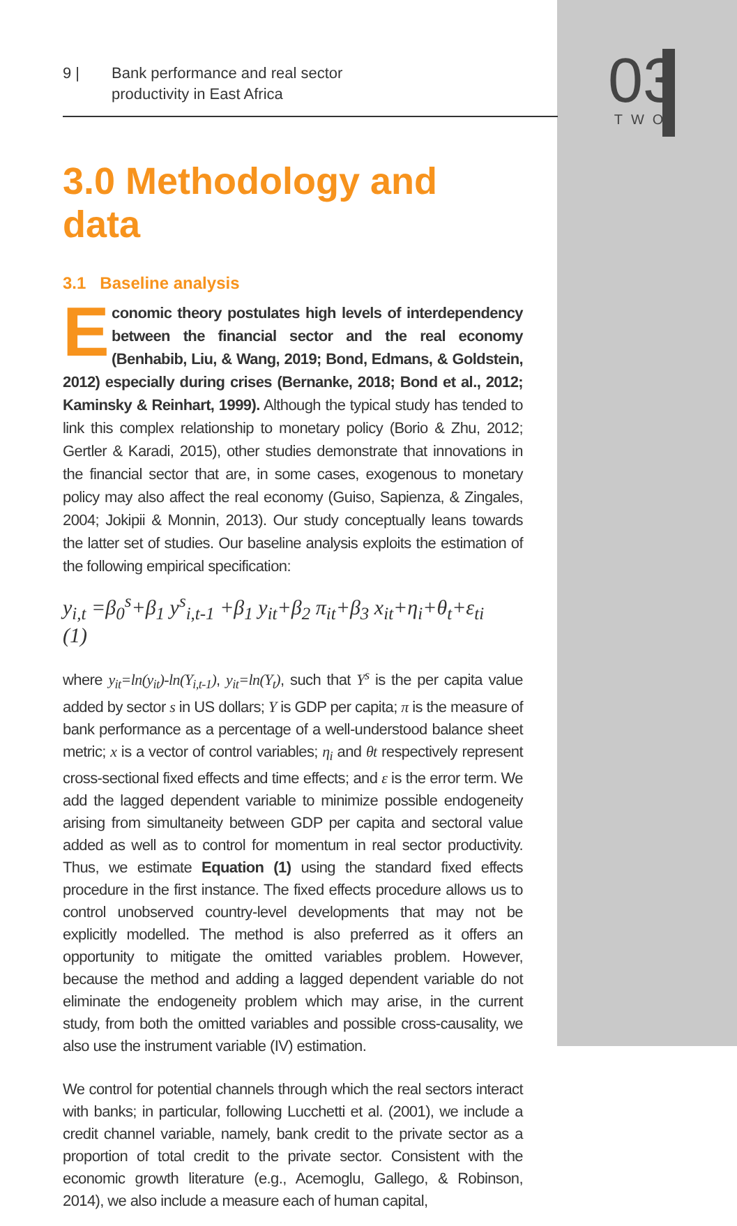03
TWO
9 | Bank performance and real sector
productivity in East Africa
3.0 Methodology and data
3.1 Baseline analysis
Economic theory postulates high levels of interdependency between the financial sector and the real economy (Benhabib, Liu, & Wang, 2019; Bond, Edmans, & Goldstein, 2012) especially during crises (Bernanke, 2018; Bond et al., 2012; Kaminsky & Reinhart, 1999). Although the typical study has tended to link this complex relationship to monetary policy (Borio & Zhu, 2012; Gertler & Karadi, 2015), other studies demonstrate that innovations in the financial sector that are, in some cases, exogenous to monetary policy may also affect the real economy (Guiso, Sapienza, & Zingales, 2004; Jokipii & Monnin, 2013). Our study conceptually leans towards the latter set of studies. Our baseline analysis exploits the estimation of the following empirical specification:
y<sub>i,t</sub> =β<sub>0</sub><sup>s</sup>+β<sub>1</sub> y<sup>s</sup><sub>i,t-1</sub> +β<sub>1</sub> y<sub>it</sub>+β<sub>2</sub> π<sub>it</sub>+β<sub>3</sub> x<sub>it</sub>+η<sub>i</sub>+θ<sub>t</sub>+ε<sub>ti</sub> (1)
where y<sub>it</sub>=ln(y<sub>it</sub>)-ln(Y<sub>i,t-1</sub>), y<sub>it</sub>=ln(Y<sub>t</sub>), such that Y<sup>s</sup> is the per capita value added by sector s in US dollars; Y is GDP per capita; π is the measure of bank performance as a percentage of a well-understood balance sheet metric; x is a vector of control variables; η<sub>i</sub> and θt respectively represent cross-sectional fixed effects and time effects; and ε is the error term. We add the lagged dependent variable to minimize possible endogeneity arising from simultaneity between GDP per capita and sectoral value added as well as to control for momentum in real sector productivity. Thus, we estimate Equation (1) using the standard fixed effects procedure in the first instance. The fixed effects procedure allows us to control unobserved country-level developments that may not be explicitly modelled. The method is also preferred as it offers an opportunity to mitigate the omitted variables problem. However, because the method and adding a lagged dependent variable do not eliminate the endogeneity problem which may arise, in the current study, from both the omitted variables and possible cross-causality, we also use the instrument variable (IV) estimation.
We control for potential channels through which the real sectors interact with banks; in particular, following Lucchetti et al. (2001), we include a credit channel variable, namely, bank credit to the private sector as a proportion of total credit to the private sector. Consistent with the economic growth literature (e.g., Acemoglu, Gallego, & Robinson, 2014), we also include a measure each of human capital,